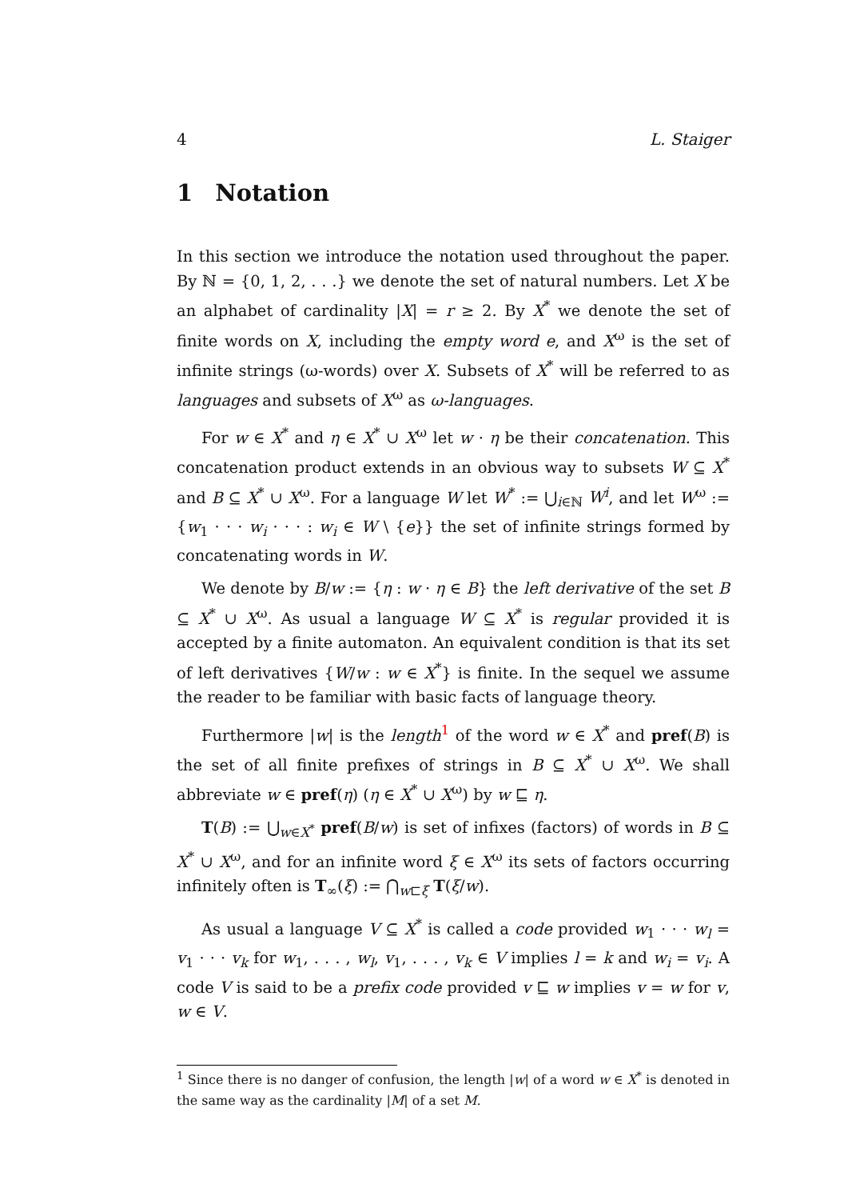4 L. Staiger
1 Notation
In this section we introduce the notation used throughout the paper. By ℕ = {0, 1, 2, . . .} we denote the set of natural numbers. Let X be an alphabet of cardinality |X| = r ≥ 2. By X<sup>*</sup> we denote the set of finite words on X, including the empty word e, and X<sup>ω</sup> is the set of infinite strings (ω-words) over X. Subsets of X<sup>*</sup> will be referred to as languages and subsets of X<sup>ω</sup> as ω-languages.
For w ∈ X<sup>*</sup> and η ∈ X<sup>*</sup> ∪ X<sup>ω</sup> let w · η be their concatenation. This concatenation product extends in an obvious way to subsets W ⊆ X<sup>*</sup> and B ⊆ X<sup>*</sup> ∪ X<sup>ω</sup>. For a language W let W<sup>*</sup> := ⋃<sub>i∈ℕ</sub> W<sup>i</sup>, and let W<sup>ω</sup> := {w<sub>1</sub> · · · w<sub>i</sub> · · · : w<sub>i</sub> ∈ W \ {e}} the set of infinite strings formed by concatenating words in W.
We denote by B/w := {η : w · η ∈ B} the left derivative of the set B ⊆ X<sup>*</sup> ∪ X<sup>ω</sup>. As usual a language W ⊆ X<sup>*</sup> is regular provided it is accepted by a finite automaton. An equivalent condition is that its set of left derivatives {W/w : w ∈ X<sup>*</sup>} is finite. In the sequel we assume the reader to be familiar with basic facts of language theory.
Furthermore |w| is the length<sup>1</sup> of the word w ∈ X<sup>*</sup> and pref(B) is the set of all finite prefixes of strings in B ⊆ X<sup>*</sup> ∪ X<sup>ω</sup>. We shall abbreviate w ∈ pref(η) (η ∈ X<sup>*</sup> ∪ X<sup>ω</sup>) by w ⊑ η.
T(B) := ⋃<sub>w∈X<sup>*</sup></sub> pref(B/w) is set of infixes (factors) of words in B ⊆ X<sup>*</sup> ∪ X<sup>ω</sup>, and for an infinite word ξ ∈ X<sup>ω</sup> its sets of factors occurring infinitely often is T<sub>∞</sub>(ξ) := ⋂<sub>w⊏ξ</sub> T(ξ/w).
As usual a language V ⊆ X<sup>*</sup> is called a code provided w<sub>1</sub> · · · w<sub>l</sub> = v<sub>1</sub> · · · v<sub>k</sub> for w<sub>1</sub>, . . . , w<sub>l</sub>, v<sub>1</sub>, . . . , v<sub>k</sub> ∈ V implies l = k and w<sub>i</sub> = v<sub>i</sub>. A code V is said to be a prefix code provided v ⊑ w implies v = w for v, w ∈ V.
<sup>1</sup> Since there is no danger of confusion, the length |w| of a word w ∈ X<sup>*</sup> is denoted in the same way as the cardinality |M| of a set M.